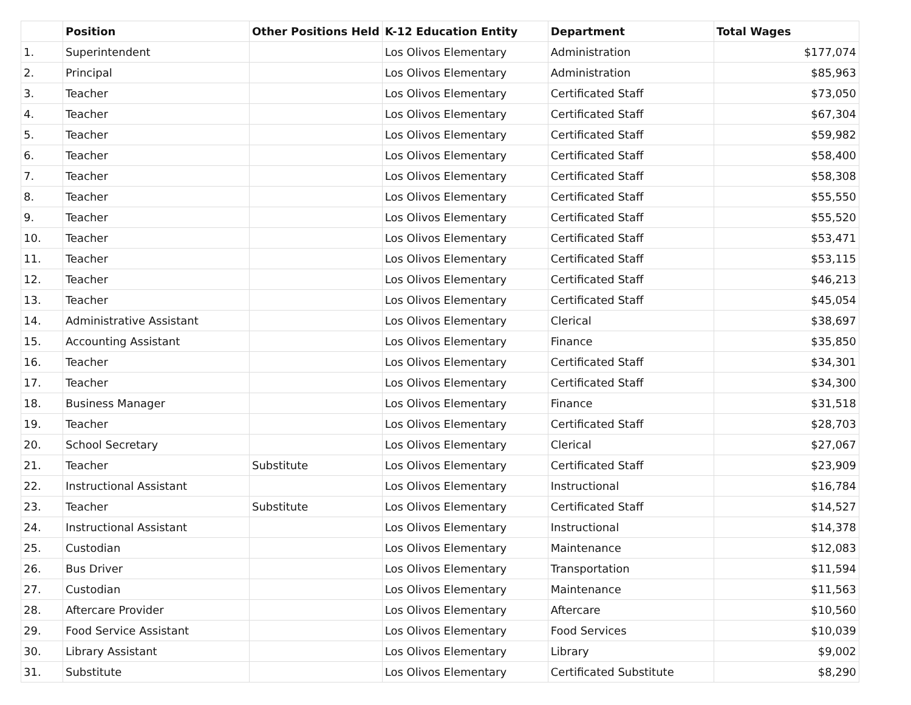| | Position | Other Positions Held | K-12 Education Entity | Department | Total Wages |
| --- | --- | --- | --- | --- | --- |
| 1. | Superintendent | | Los Olivos Elementary | Administration | $177,074 |
| 2. | Principal | | Los Olivos Elementary | Administration | $85,963 |
| 3. | Teacher | | Los Olivos Elementary | Certificated Staff | $73,050 |
| 4. | Teacher | | Los Olivos Elementary | Certificated Staff | $67,304 |
| 5. | Teacher | | Los Olivos Elementary | Certificated Staff | $59,982 |
| 6. | Teacher | | Los Olivos Elementary | Certificated Staff | $58,400 |
| 7. | Teacher | | Los Olivos Elementary | Certificated Staff | $58,308 |
| 8. | Teacher | | Los Olivos Elementary | Certificated Staff | $55,550 |
| 9. | Teacher | | Los Olivos Elementary | Certificated Staff | $55,520 |
| 10. | Teacher | | Los Olivos Elementary | Certificated Staff | $53,471 |
| 11. | Teacher | | Los Olivos Elementary | Certificated Staff | $53,115 |
| 12. | Teacher | | Los Olivos Elementary | Certificated Staff | $46,213 |
| 13. | Teacher | | Los Olivos Elementary | Certificated Staff | $45,054 |
| 14. | Administrative Assistant | | Los Olivos Elementary | Clerical | $38,697 |
| 15. | Accounting Assistant | | Los Olivos Elementary | Finance | $35,850 |
| 16. | Teacher | | Los Olivos Elementary | Certificated Staff | $34,301 |
| 17. | Teacher | | Los Olivos Elementary | Certificated Staff | $34,300 |
| 18. | Business Manager | | Los Olivos Elementary | Finance | $31,518 |
| 19. | Teacher | | Los Olivos Elementary | Certificated Staff | $28,703 |
| 20. | School Secretary | | Los Olivos Elementary | Clerical | $27,067 |
| 21. | Teacher | Substitute | Los Olivos Elementary | Certificated Staff | $23,909 |
| 22. | Instructional Assistant | | Los Olivos Elementary | Instructional | $16,784 |
| 23. | Teacher | Substitute | Los Olivos Elementary | Certificated Staff | $14,527 |
| 24. | Instructional Assistant | | Los Olivos Elementary | Instructional | $14,378 |
| 25. | Custodian | | Los Olivos Elementary | Maintenance | $12,083 |
| 26. | Bus Driver | | Los Olivos Elementary | Transportation | $11,594 |
| 27. | Custodian | | Los Olivos Elementary | Maintenance | $11,563 |
| 28. | Aftercare Provider | | Los Olivos Elementary | Aftercare | $10,560 |
| 29. | Food Service Assistant | | Los Olivos Elementary | Food Services | $10,039 |
| 30. | Library Assistant | | Los Olivos Elementary | Library | $9,002 |
| 31. | Substitute | | Los Olivos Elementary | Certificated Substitute | $8,290 |